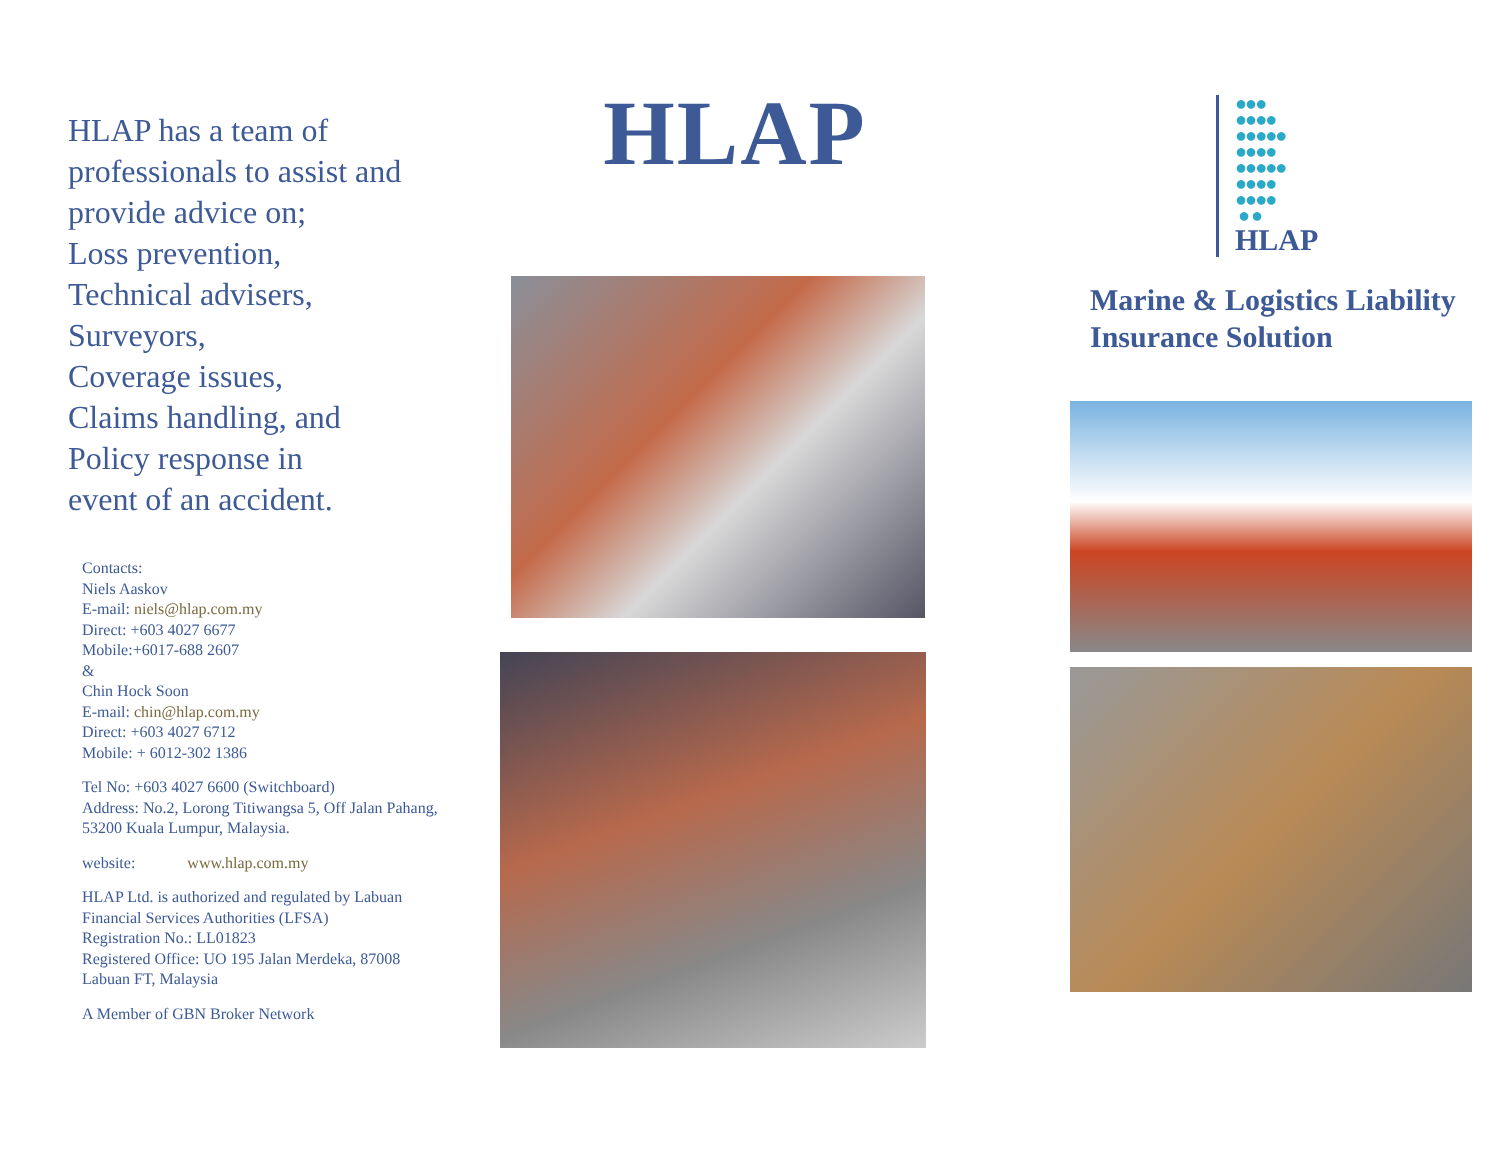HLAP has a team of professionals to assist and provide advice on;
Loss prevention,
Technical advisers,
Surveyors,
Coverage issues,
Claims handling, and
Policy response in
event of an accident.
Contacts:
Niels Aaskov
E-mail: niels@hlap.com.my
Direct: +603 4027 6677
Mobile:+6017-688 2607
&
Chin Hock Soon
E-mail: chin@hlap.com.my
Direct: +603 4027 6712
Mobile: + 6012-302 1386
Tel No: +603 4027 6600 (Switchboard)
Address: No.2, Lorong Titiwangsa 5, Off Jalan Pahang, 53200 Kuala Lumpur, Malaysia.
website: www.hlap.com.my
HLAP Ltd. is authorized and regulated by Labuan Financial Services Authorities (LFSA)
Registration No.: LL01823
Registered Office: UO 195 Jalan Merdeka, 87008 Labuan FT, Malaysia
A Member of GBN Broker Network
HLAP
●●●
●●●●
●●●●●
●●●●
●●●●●
●●●●
●●●●
● ●
HLAP
Marine & Logistics Liability Insurance Solution